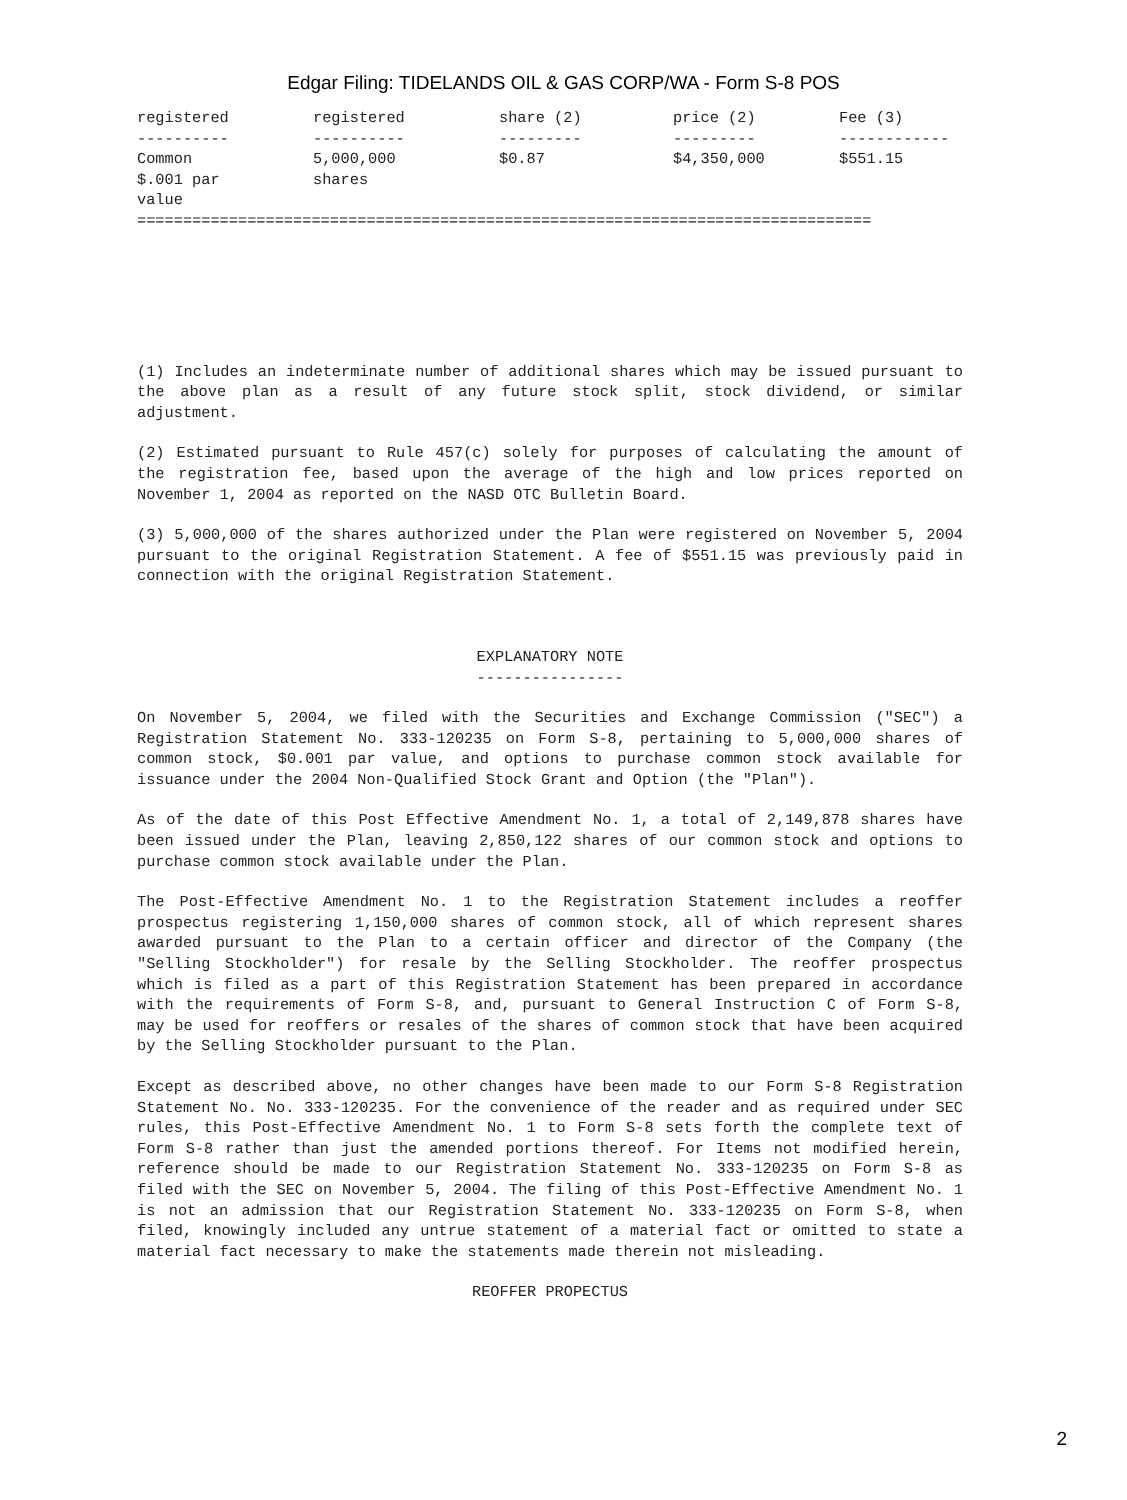Edgar Filing: TIDELANDS OIL & GAS CORP/WA - Form S-8 POS
| registered ---------- | registered ---------- | share (2) --------- | price (2) --------- | Fee (3) ------------ |
| --- | --- | --- | --- | --- |
| Common $.001 par value | 5,000,000 shares | $0.87 | $4,350,000 | $551.15 |
================================================================================
(1) Includes an indeterminate number of additional shares which may be issued pursuant to the above plan as a result of any future stock split, stock dividend, or similar adjustment.
(2) Estimated pursuant to Rule 457(c) solely for purposes of calculating the amount of the registration fee, based upon the average of the high and low prices reported on November 1, 2004 as reported on the NASD OTC Bulletin Board.
(3) 5,000,000 of the shares authorized under the Plan were registered on November 5, 2004 pursuant to the original Registration Statement. A fee of $551.15 was previously paid in connection with the original Registration Statement.
EXPLANATORY NOTE
----------------
On November 5, 2004, we filed with the Securities and Exchange Commission ("SEC") a Registration Statement No. 333-120235 on Form S-8, pertaining to 5,000,000 shares of common stock, $0.001 par value, and options to purchase common stock available for issuance under the 2004 Non-Qualified Stock Grant and Option (the "Plan").
As of the date of this Post Effective Amendment No. 1, a total of 2,149,878 shares have been issued under the Plan, leaving 2,850,122 shares of our common stock and options to purchase common stock available under the Plan.
The Post-Effective Amendment No. 1 to the Registration Statement includes a reoffer prospectus registering 1,150,000 shares of common stock, all of which represent shares awarded pursuant to the Plan to a certain officer and director of the Company (the "Selling Stockholder") for resale by the Selling Stockholder. The reoffer prospectus which is filed as a part of this Registration Statement has been prepared in accordance with the requirements of Form S-8, and, pursuant to General Instruction C of Form S-8, may be used for reoffers or resales of the shares of common stock that have been acquired by the Selling Stockholder pursuant to the Plan.
Except as described above, no other changes have been made to our Form S-8 Registration Statement No. No. 333-120235. For the convenience of the reader and as required under SEC rules, this Post-Effective Amendment No. 1 to Form S-8 sets forth the complete text of Form S-8 rather than just the amended portions thereof. For Items not modified herein, reference should be made to our Registration Statement No. 333-120235 on Form S-8 as filed with the SEC on November 5, 2004. The filing of this Post-Effective Amendment No. 1 is not an admission that our Registration Statement No. 333-120235 on Form S-8, when filed, knowingly included any untrue statement of a material fact or omitted to state a material fact necessary to make the statements made therein not misleading.
REOFFER PROPECTUS
2